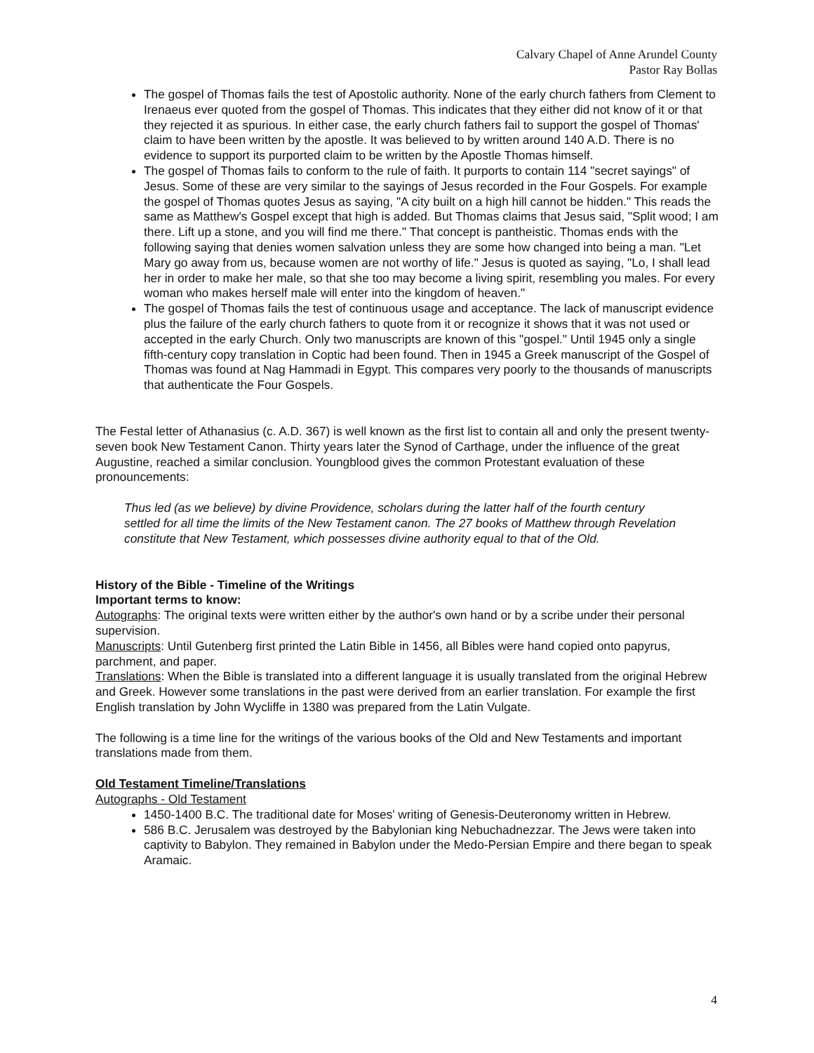Calvary Chapel of Anne Arundel County
Pastor Ray Bollas
The gospel of Thomas fails the test of Apostolic authority. None of the early church fathers from Clement to Irenaeus ever quoted from the gospel of Thomas. This indicates that they either did not know of it or that they rejected it as spurious. In either case, the early church fathers fail to support the gospel of Thomas' claim to have been written by the apostle. It was believed to by written around 140 A.D. There is no evidence to support its purported claim to be written by the Apostle Thomas himself.
The gospel of Thomas fails to conform to the rule of faith. It purports to contain 114 "secret sayings" of Jesus. Some of these are very similar to the sayings of Jesus recorded in the Four Gospels. For example the gospel of Thomas quotes Jesus as saying, "A city built on a high hill cannot be hidden." This reads the same as Matthew's Gospel except that high is added. But Thomas claims that Jesus said, "Split wood; I am there. Lift up a stone, and you will find me there." That concept is pantheistic. Thomas ends with the following saying that denies women salvation unless they are some how changed into being a man. "Let Mary go away from us, because women are not worthy of life." Jesus is quoted as saying, "Lo, I shall lead her in order to make her male, so that she too may become a living spirit, resembling you males. For every woman who makes herself male will enter into the kingdom of heaven."
The gospel of Thomas fails the test of continuous usage and acceptance. The lack of manuscript evidence plus the failure of the early church fathers to quote from it or recognize it shows that it was not used or accepted in the early Church. Only two manuscripts are known of this "gospel." Until 1945 only a single fifth-century copy translation in Coptic had been found. Then in 1945 a Greek manuscript of the Gospel of Thomas was found at Nag Hammadi in Egypt. This compares very poorly to the thousands of manuscripts that authenticate the Four Gospels.
The Festal letter of Athanasius (c. A.D. 367) is well known as the first list to contain all and only the present twenty-seven book New Testament Canon. Thirty years later the Synod of Carthage, under the influence of the great Augustine, reached a similar conclusion. Youngblood gives the common Protestant evaluation of these pronouncements:
Thus led (as we believe) by divine Providence, scholars during the latter half of the fourth century settled for all time the limits of the New Testament canon. The 27 books of Matthew through Revelation constitute that New Testament, which possesses divine authority equal to that of the Old.
History of the Bible - Timeline of the Writings
Important terms to know:
Autographs: The original texts were written either by the author's own hand or by a scribe under their personal supervision.
Manuscripts: Until Gutenberg first printed the Latin Bible in 1456, all Bibles were hand copied onto papyrus, parchment, and paper.
Translations: When the Bible is translated into a different language it is usually translated from the original Hebrew and Greek. However some translations in the past were derived from an earlier translation. For example the first English translation by John Wycliffe in 1380 was prepared from the Latin Vulgate.
The following is a time line for the writings of the various books of the Old and New Testaments and important translations made from them.
Old Testament Timeline/Translations
Autographs - Old Testament
1450-1400 B.C. The traditional date for Moses' writing of Genesis-Deuteronomy written in Hebrew.
586 B.C. Jerusalem was destroyed by the Babylonian king Nebuchadnezzar. The Jews were taken into captivity to Babylon. They remained in Babylon under the Medo-Persian Empire and there began to speak Aramaic.
4